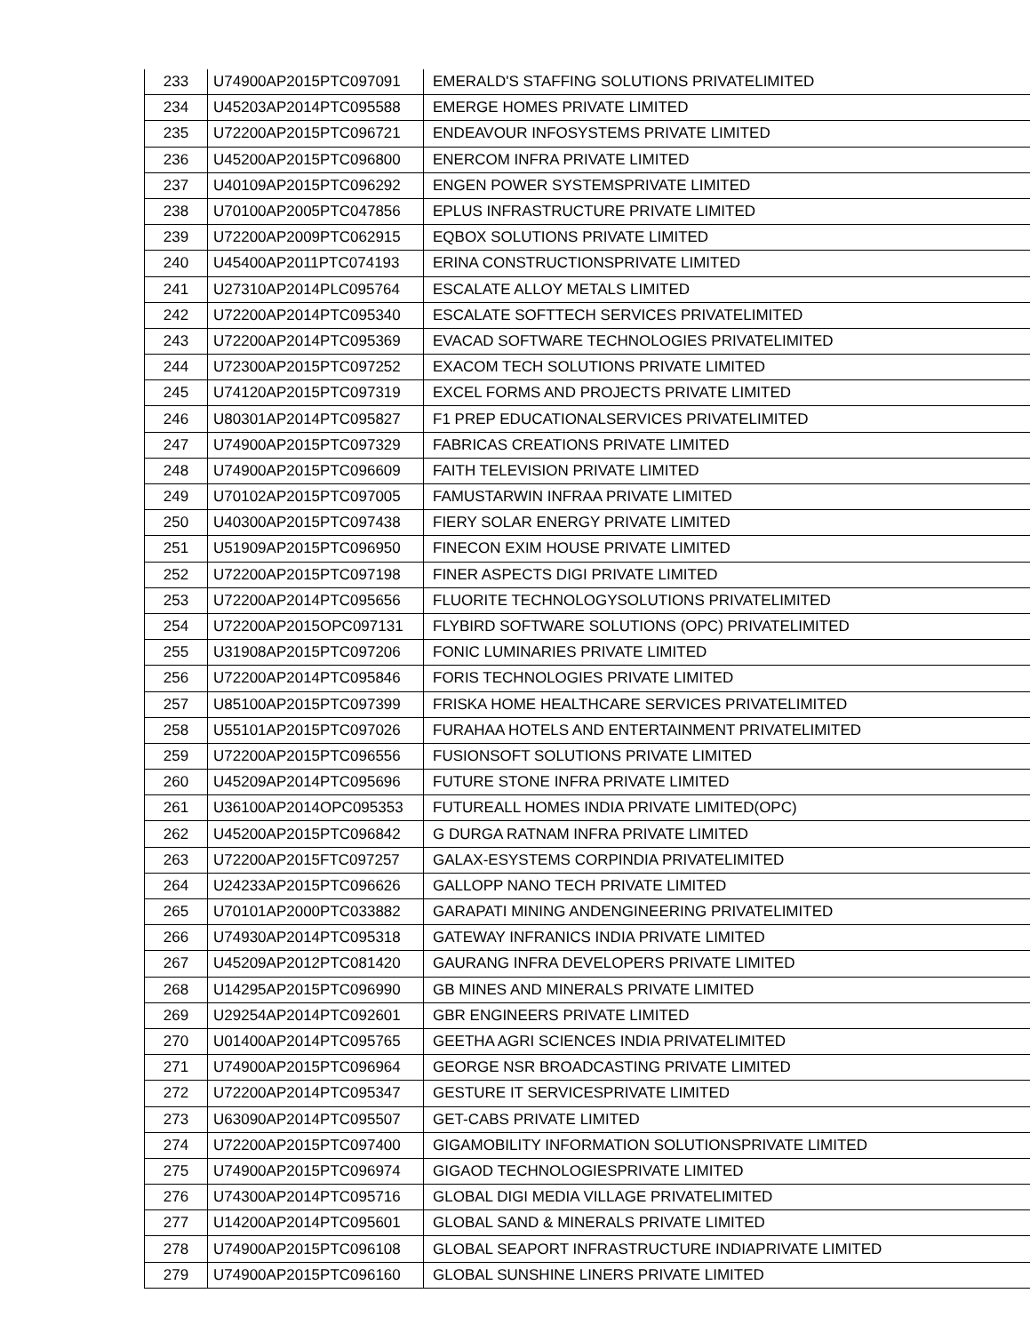| 233 | U74900AP2015PTC097091 | EMERALD'S STAFFING SOLUTIONS PRIVATELIMITED |
| 234 | U45203AP2014PTC095588 | EMERGE HOMES PRIVATE LIMITED |
| 235 | U72200AP2015PTC096721 | ENDEAVOUR INFOSYSTEMS PRIVATE LIMITED |
| 236 | U45200AP2015PTC096800 | ENERCOM INFRA PRIVATE LIMITED |
| 237 | U40109AP2015PTC096292 | ENGEN POWER SYSTEMSPRIVATE LIMITED |
| 238 | U70100AP2005PTC047856 | EPLUS INFRASTRUCTURE PRIVATE LIMITED |
| 239 | U72200AP2009PTC062915 | EQBOX SOLUTIONS PRIVATE LIMITED |
| 240 | U45400AP2011PTC074193 | ERINA CONSTRUCTIONSPRIVATE LIMITED |
| 241 | U27310AP2014PLC095764 | ESCALATE ALLOY METALS LIMITED |
| 242 | U72200AP2014PTC095340 | ESCALATE SOFTTECH SERVICES PRIVATELIMITED |
| 243 | U72200AP2014PTC095369 | EVACAD SOFTWARE TECHNOLOGIES PRIVATELIMITED |
| 244 | U72300AP2015PTC097252 | EXACOM TECH SOLUTIONS PRIVATE LIMITED |
| 245 | U74120AP2015PTC097319 | EXCEL FORMS AND PROJECTS PRIVATE LIMITED |
| 246 | U80301AP2014PTC095827 | F1 PREP EDUCATIONALSERVICES PRIVATELIMITED |
| 247 | U74900AP2015PTC097329 | FABRICAS CREATIONS PRIVATE LIMITED |
| 248 | U74900AP2015PTC096609 | FAITH TELEVISION PRIVATE LIMITED |
| 249 | U70102AP2015PTC097005 | FAMUSTARWIN INFRAA PRIVATE LIMITED |
| 250 | U40300AP2015PTC097438 | FIERY SOLAR ENERGY PRIVATE LIMITED |
| 251 | U51909AP2015PTC096950 | FINECON EXIM HOUSE PRIVATE LIMITED |
| 252 | U72200AP2015PTC097198 | FINER ASPECTS DIGI PRIVATE LIMITED |
| 253 | U72200AP2014PTC095656 | FLUORITE TECHNOLOGYSOLUTIONS PRIVATELIMITED |
| 254 | U72200AP2015OPC097131 | FLYBIRD SOFTWARE SOLUTIONS (OPC) PRIVATELIMITED |
| 255 | U31908AP2015PTC097206 | FONIC LUMINARIES PRIVATE LIMITED |
| 256 | U72200AP2014PTC095846 | FORIS TECHNOLOGIES PRIVATE LIMITED |
| 257 | U85100AP2015PTC097399 | FRISKA HOME HEALTHCARE SERVICES PRIVATELIMITED |
| 258 | U55101AP2015PTC097026 | FURAHAA HOTELS AND ENTERTAINMENT PRIVATELIMITED |
| 259 | U72200AP2015PTC096556 | FUSIONSOFT SOLUTIONS PRIVATE LIMITED |
| 260 | U45209AP2014PTC095696 | FUTURE STONE INFRA PRIVATE LIMITED |
| 261 | U36100AP2014OPC095353 | FUTUREALL HOMES INDIA PRIVATE LIMITED(OPC) |
| 262 | U45200AP2015PTC096842 | G DURGA RATNAM INFRA PRIVATE LIMITED |
| 263 | U72200AP2015FTC097257 | GALAX-ESYSTEMS CORPINDIA PRIVATELIMITED |
| 264 | U24233AP2015PTC096626 | GALLOPP NANO TECH PRIVATE LIMITED |
| 265 | U70101AP2000PTC033882 | GARAPATI MINING ANDENGINEERING PRIVATELIMITED |
| 266 | U74930AP2014PTC095318 | GATEWAY INFRANICS INDIA PRIVATE LIMITED |
| 267 | U45209AP2012PTC081420 | GAURANG INFRA DEVELOPERS PRIVATE LIMITED |
| 268 | U14295AP2015PTC096990 | GB MINES AND MINERALS PRIVATE LIMITED |
| 269 | U29254AP2014PTC092601 | GBR ENGINEERS PRIVATE LIMITED |
| 270 | U01400AP2014PTC095765 | GEETHA AGRI SCIENCES INDIA PRIVATELIMITED |
| 271 | U74900AP2015PTC096964 | GEORGE NSR BROADCASTING PRIVATE LIMITED |
| 272 | U72200AP2014PTC095347 | GESTURE IT SERVICESPRIVATE LIMITED |
| 273 | U63090AP2014PTC095507 | GET-CABS PRIVATE LIMITED |
| 274 | U72200AP2015PTC097400 | GIGAMOBILITY INFORMATION SOLUTIONSPRIVATE LIMITED |
| 275 | U74900AP2015PTC096974 | GIGAOD TECHNOLOGIESPRIVATE LIMITED |
| 276 | U74300AP2014PTC095716 | GLOBAL DIGI MEDIA VILLAGE PRIVATELIMITED |
| 277 | U14200AP2014PTC095601 | GLOBAL SAND & MINERALS PRIVATE LIMITED |
| 278 | U74900AP2015PTC096108 | GLOBAL SEAPORT INFRASTRUCTURE INDIAPRIVATE LIMITED |
| 279 | U74900AP2015PTC096160 | GLOBAL SUNSHINE LINERS PRIVATE LIMITED |